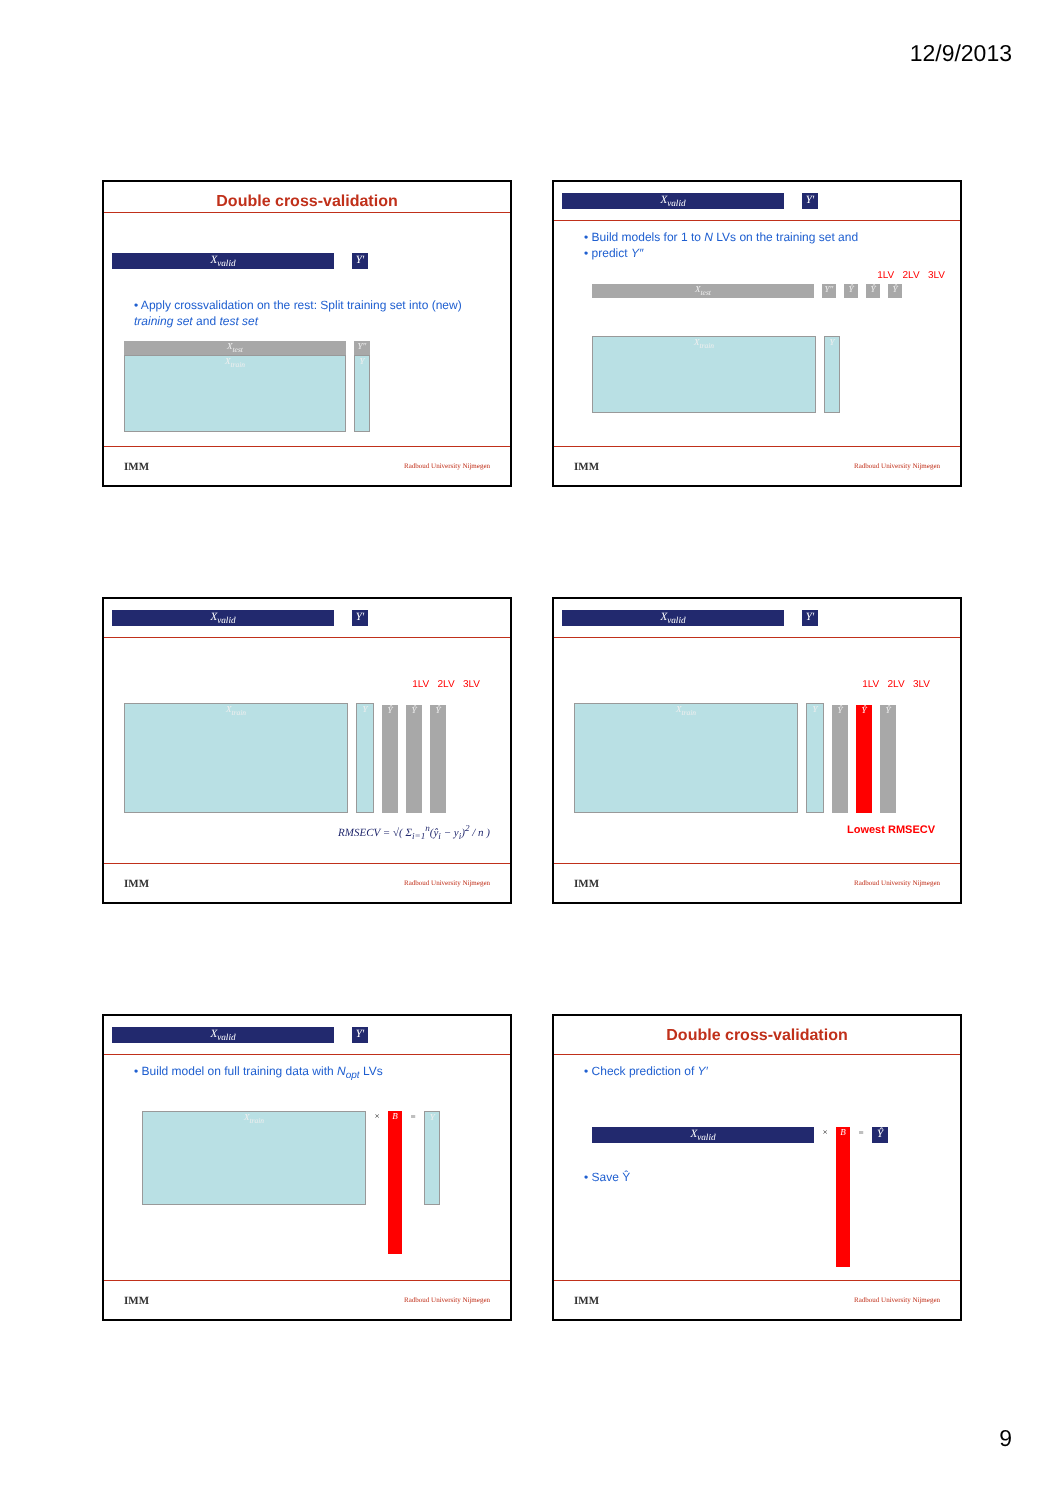12/9/2013
Double cross-validation
X<sub>valid</sub> Y′
• Apply crossvalidation on the rest: Split training set into (new) training set and test set
X<sub>test</sub>
X<sub>train</sub>
Y″
Y
IMM Radboud University Nijmegen
X<sub>valid</sub> Y′
• Build models for 1 to N LVs on the training set and
• predict Y″
1LV 2LV 3LV
X<sub>test</sub>
Y″
Ŷ
Ŷ
Ŷ
X<sub>train</sub>
Y
IMM Radboud University Nijmegen
X<sub>valid</sub> Y′
1LV 2LV 3LV
X<sub>train</sub>
Y
Ŷ
Ŷ
Ŷ
RMSECV = √( Σ<sub>i=1</sub><sup>n</sup>(ŷ<sub>i</sub> − y<sub>i</sub>)<sup>2</sup> / n )
IMM Radboud University Nijmegen
X<sub>valid</sub> Y′
1LV 2LV 3LV
X<sub>train</sub>
Y
Ŷ
Ŷ
Ŷ
Lowest RMSECV
IMM Radboud University Nijmegen
X<sub>valid</sub> Y′
• Build model on full training data with N<sub>opt</sub> LVs
X<sub>train</sub>
×
B
=
Y
IMM Radboud University Nijmegen
Double cross-validation
• Check prediction of Y′
X<sub>valid</sub>
×
B
=
Ŷ
• Save Ŷ
IMM Radboud University Nijmegen
9